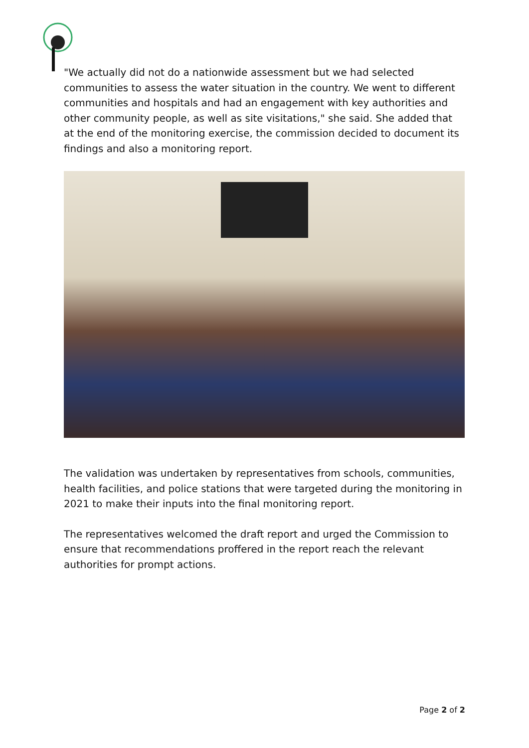"We actually did not do a nationwide assessment but we had selected communities to assess the water situation in the country. We went to different communities and hospitals and had an engagement with key authorities and other community people, as well as site visitations," she said. She added that at the end of the monitoring exercise, the commission decided to document its findings and also a monitoring report.
The validation was undertaken by representatives from schools, communities, health facilities, and police stations that were targeted during the monitoring in 2021 to make their inputs into the final monitoring report.
The representatives welcomed the draft report and urged the Commission to ensure that recommendations proffered in the report reach the relevant authorities for prompt actions.
Page 2 of 2